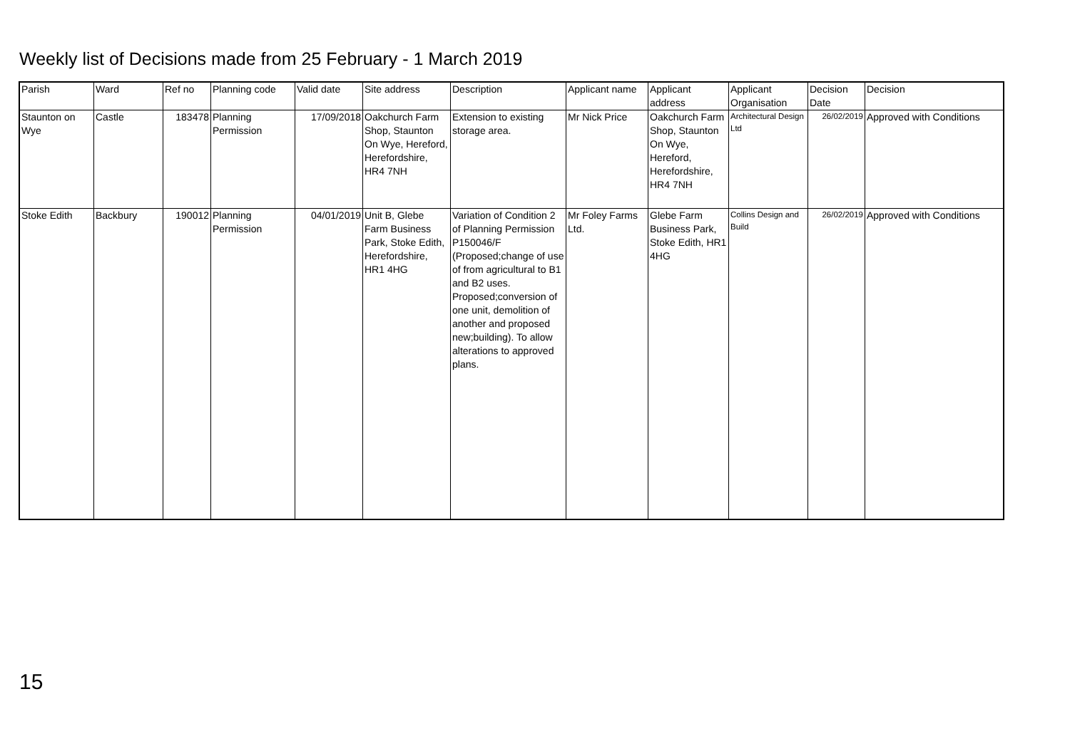Weekly list of Decisions made from 25 February - 1 March 2019
| Parish | Ward | Ref no | Planning code | Valid date | Site address | Description | Applicant name | Applicant address | Applicant Organisation | Decision Date | Decision |
| --- | --- | --- | --- | --- | --- | --- | --- | --- | --- | --- | --- |
| Staunton on Wye | Castle | 183478 | Planning Permission | 17/09/2018 | Oakchurch Farm Shop, Staunton On Wye, Hereford, Herefordshire, HR4 7NH | Extension to existing storage area. | Mr Nick Price | Oakchurch Farm Shop, Staunton On Wye, Hereford, Herefordshire, HR4 7NH | Architectural Design Ltd | 26/02/2019 | Approved with Conditions |
| Stoke Edith | Backbury | 190012 | Planning Permission | 04/01/2019 | Unit B, Glebe Farm Business Park, Stoke Edith, Herefordshire, HR1 4HG | Variation of Condition 2 of Planning Permission P150046/F (Proposed;change of use of from agricultural to B1 and B2 uses. Proposed;conversion of one unit, demolition of another and proposed new;building). To allow alterations to approved plans. | Mr Foley Farms Ltd. | Glebe Farm Business Park, Stoke Edith, HR1 4HG | Collins Design and Build | 26/02/2019 | Approved with Conditions |
15